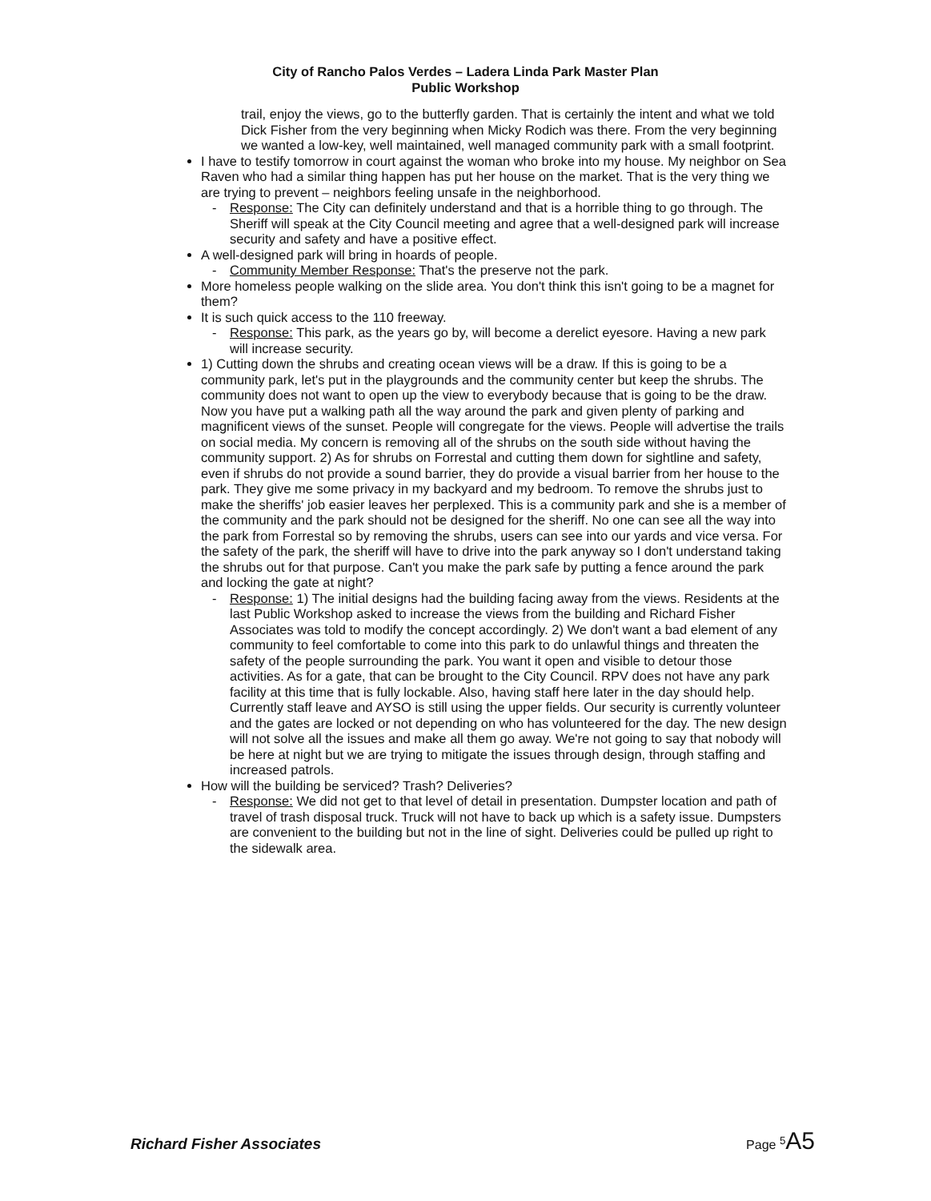City of Rancho Palos Verdes – Ladera Linda Park Master Plan
Public Workshop
trail, enjoy the views, go to the butterfly garden. That is certainly the intent and what we told Dick Fisher from the very beginning when Micky Rodich was there. From the very beginning we wanted a low-key, well maintained, well managed community park with a small footprint.
I have to testify tomorrow in court against the woman who broke into my house. My neighbor on Sea Raven who had a similar thing happen has put her house on the market. That is the very thing we are trying to prevent – neighbors feeling unsafe in the neighborhood.
- Response: The City can definitely understand and that is a horrible thing to go through. The Sheriff will speak at the City Council meeting and agree that a well-designed park will increase security and safety and have a positive effect.
A well-designed park will bring in hoards of people.
- Community Member Response: That's the preserve not the park.
More homeless people walking on the slide area. You don't think this isn't going to be a magnet for them?
It is such quick access to the 110 freeway.
- Response: This park, as the years go by, will become a derelict eyesore. Having a new park will increase security.
1) Cutting down the shrubs and creating ocean views will be a draw. If this is going to be a community park, let's put in the playgrounds and the community center but keep the shrubs. The community does not want to open up the view to everybody because that is going to be the draw. Now you have put a walking path all the way around the park and given plenty of parking and magnificent views of the sunset. People will congregate for the views. People will advertise the trails on social media. My concern is removing all of the shrubs on the south side without having the community support. 2) As for shrubs on Forrestal and cutting them down for sightline and safety, even if shrubs do not provide a sound barrier, they do provide a visual barrier from her house to the park. They give me some privacy in my backyard and my bedroom. To remove the shrubs just to make the sheriffs' job easier leaves her perplexed. This is a community park and she is a member of the community and the park should not be designed for the sheriff. No one can see all the way into the park from Forrestal so by removing the shrubs, users can see into our yards and vice versa. For the safety of the park, the sheriff will have to drive into the park anyway so I don't understand taking the shrubs out for that purpose. Can't you make the park safe by putting a fence around the park and locking the gate at night?
- Response: 1) The initial designs had the building facing away from the views. Residents at the last Public Workshop asked to increase the views from the building and Richard Fisher Associates was told to modify the concept accordingly. 2) We don't want a bad element of any community to feel comfortable to come into this park to do unlawful things and threaten the safety of the people surrounding the park. You want it open and visible to detour those activities. As for a gate, that can be brought to the City Council. RPV does not have any park facility at this time that is fully lockable. Also, having staff here later in the day should help. Currently staff leave and AYSO is still using the upper fields. Our security is currently volunteer and the gates are locked or not depending on who has volunteered for the day. The new design will not solve all the issues and make all them go away. We're not going to say that nobody will be here at night but we are trying to mitigate the issues through design, through staffing and increased patrols.
How will the building be serviced? Trash? Deliveries?
- Response: We did not get to that level of detail in presentation. Dumpster location and path of travel of trash disposal truck. Truck will not have to back up which is a safety issue. Dumpsters are convenient to the building but not in the line of sight. Deliveries could be pulled up right to the sidewalk area.
Richard Fisher Associates Page <sup>5</sup> A5